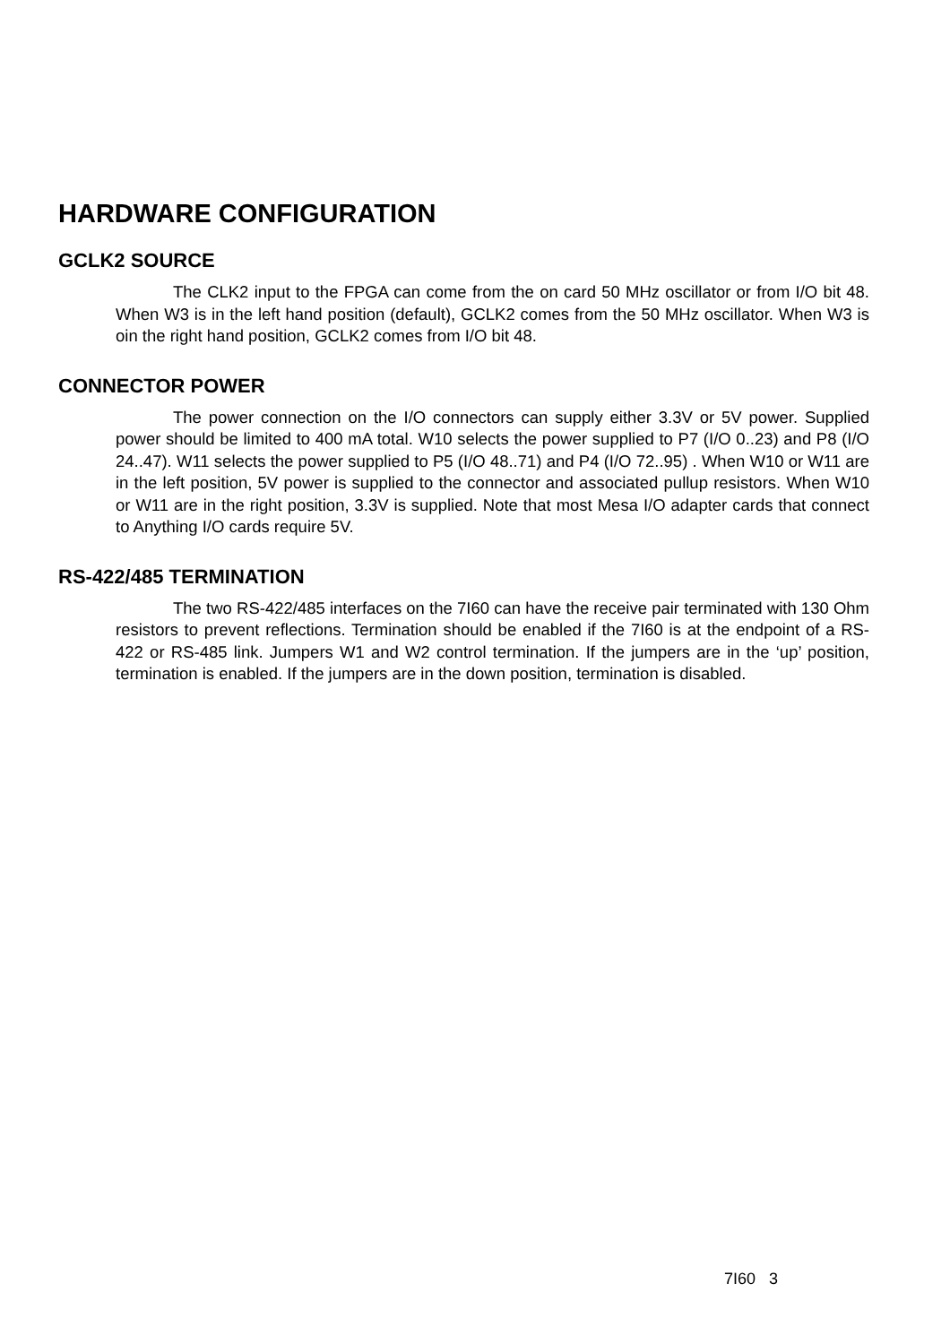HARDWARE CONFIGURATION
GCLK2 SOURCE
The CLK2 input to the FPGA can come from the on card 50 MHz oscillator or from I/O bit 48. When W3 is in the left hand position (default), GCLK2 comes from the 50 MHz oscillator. When W3 is oin the right hand position, GCLK2 comes from I/O bit 48.
CONNECTOR POWER
The power connection on the I/O connectors can supply either 3.3V or 5V power. Supplied power should be limited to 400 mA total. W10 selects the power supplied to P7 (I/O 0..23) and P8 (I/O 24..47). W11 selects the power supplied to P5 (I/O 48..71) and P4 (I/O 72..95) . When W10 or W11 are in the left position, 5V power is supplied to the connector and associated pullup resistors. When W10 or W11 are in the right position, 3.3V is supplied. Note that most Mesa I/O adapter cards that connect to Anything I/O cards require 5V.
RS-422/485 TERMINATION
The two RS-422/485 interfaces on the 7I60 can have the receive pair terminated with 130 Ohm resistors to prevent reflections. Termination should be enabled if the 7I60 is at the endpoint of a RS-422 or RS-485 link. Jumpers W1 and W2 control termination. If the jumpers are in the ‘up’ position, termination is enabled. If the jumpers are in the down position, termination is disabled.
7I60 3